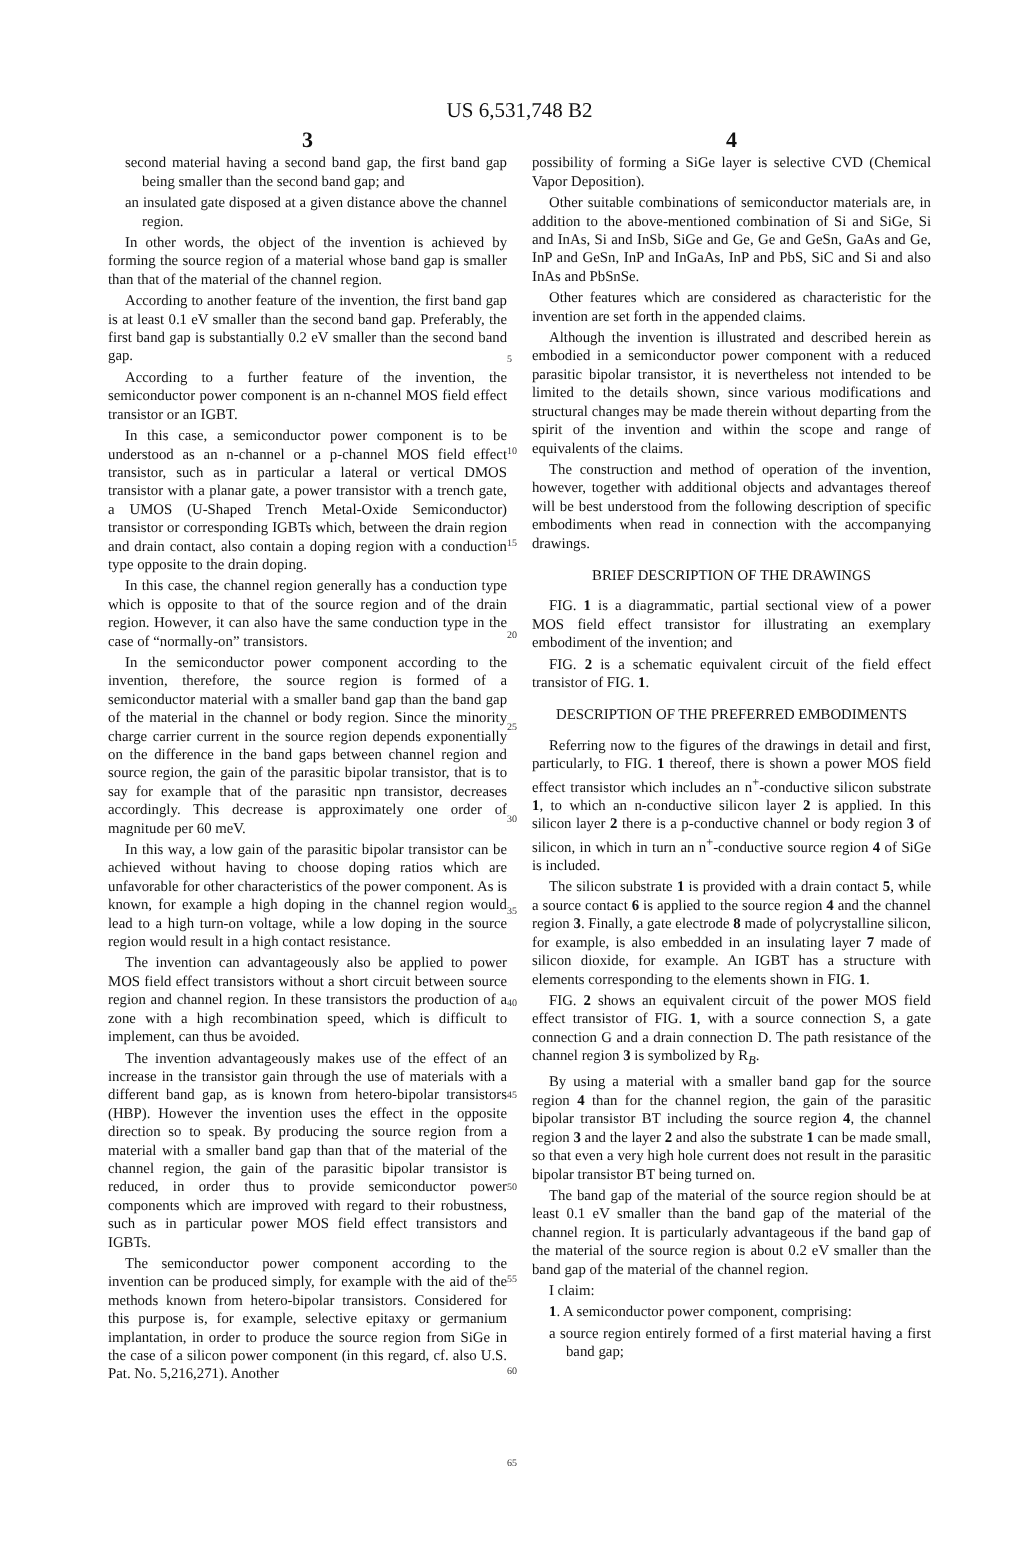US 6,531,748 B2
3
second material having a second band gap, the first band gap being smaller than the second band gap; and
an insulated gate disposed at a given distance above the channel region.
In other words, the object of the invention is achieved by forming the source region of a material whose band gap is smaller than that of the material of the channel region.
According to another feature of the invention, the first band gap is at least 0.1 eV smaller than the second band gap. Preferably, the first band gap is substantially 0.2 eV smaller than the second band gap.
According to a further feature of the invention, the semiconductor power component is an n-channel MOS field effect transistor or an IGBT.
In this case, a semiconductor power component is to be understood as an n-channel or a p-channel MOS field effect transistor, such as in particular a lateral or vertical DMOS transistor with a planar gate, a power transistor with a trench gate, a UMOS (U-Shaped Trench Metal-Oxide Semiconductor) transistor or corresponding IGBTs which, between the drain region and drain contact, also contain a doping region with a conduction type opposite to the drain doping.
In this case, the channel region generally has a conduction type which is opposite to that of the source region and of the drain region. However, it can also have the same conduction type in the case of “normally-on” transistors.
In the semiconductor power component according to the invention, therefore, the source region is formed of a semiconductor material with a smaller band gap than the band gap of the material in the channel or body region. Since the minority charge carrier current in the source region depends exponentially on the difference in the band gaps between channel region and source region, the gain of the parasitic bipolar transistor, that is to say for example that of the parasitic npn transistor, decreases accordingly. This decrease is approximately one order of magnitude per 60 meV.
In this way, a low gain of the parasitic bipolar transistor can be achieved without having to choose doping ratios which are unfavorable for other characteristics of the power component. As is known, for example a high doping in the channel region would lead to a high turn-on voltage, while a low doping in the source region would result in a high contact resistance.
The invention can advantageously also be applied to power MOS field effect transistors without a short circuit between source region and channel region. In these transistors the production of a zone with a high recombination speed, which is difficult to implement, can thus be avoided.
The invention advantageously makes use of the effect of an increase in the transistor gain through the use of materials with a different band gap, as is known from hetero-bipolar transistors (HBP). However the invention uses the effect in the opposite direction so to speak. By producing the source region from a material with a smaller band gap than that of the material of the channel region, the gain of the parasitic bipolar transistor is reduced, in order thus to provide semiconductor power components which are improved with regard to their robustness, such as in particular power MOS field effect transistors and IGBTs.
The semiconductor power component according to the invention can be produced simply, for example with the aid of the methods known from hetero-bipolar transistors. Considered for this purpose is, for example, selective epitaxy or germanium implantation, in order to produce the source region from SiGe in the case of a silicon power component (in this regard, cf. also U.S. Pat. No. 5,216,271). Another
5
10
15
20
25
30
35
40
45
50
55
60
65
4
possibility of forming a SiGe layer is selective CVD (Chemical Vapor Deposition).
Other suitable combinations of semiconductor materials are, in addition to the above-mentioned combination of Si and SiGe, Si and InAs, Si and InSb, SiGe and Ge, Ge and GeSn, GaAs and Ge, InP and GeSn, InP and InGaAs, InP and PbS, SiC and Si and also InAs and PbSnSe.
Other features which are considered as characteristic for the invention are set forth in the appended claims.
Although the invention is illustrated and described herein as embodied in a semiconductor power component with a reduced parasitic bipolar transistor, it is nevertheless not intended to be limited to the details shown, since various modifications and structural changes may be made therein without departing from the spirit of the invention and within the scope and range of equivalents of the claims.
The construction and method of operation of the invention, however, together with additional objects and advantages thereof will be best understood from the following description of specific embodiments when read in connection with the accompanying drawings.
BRIEF DESCRIPTION OF THE DRAWINGS
FIG. 1 is a diagrammatic, partial sectional view of a power MOS field effect transistor for illustrating an exemplary embodiment of the invention; and
FIG. 2 is a schematic equivalent circuit of the field effect transistor of FIG. 1.
DESCRIPTION OF THE PREFERRED EMBODIMENTS
Referring now to the figures of the drawings in detail and first, particularly, to FIG. 1 thereof, there is shown a power MOS field effect transistor which includes an n<sup>+</sup>-conductive silicon substrate 1, to which an n-conductive silicon layer 2 is applied. In this silicon layer 2 there is a p-conductive channel or body region 3 of silicon, in which in turn an n<sup>+</sup>-conductive source region 4 of SiGe is included.
The silicon substrate 1 is provided with a drain contact 5, while a source contact 6 is applied to the source region 4 and the channel region 3. Finally, a gate electrode 8 made of polycrystalline silicon, for example, is also embedded in an insulating layer 7 made of silicon dioxide, for example. An IGBT has a structure with elements corresponding to the elements shown in FIG. 1.
FIG. 2 shows an equivalent circuit of the power MOS field effect transistor of FIG. 1, with a source connection S, a gate connection G and a drain connection D. The path resistance of the channel region 3 is symbolized by R<sub>B</sub>.
By using a material with a smaller band gap for the source region 4 than for the channel region, the gain of the parasitic bipolar transistor BT including the source region 4, the channel region 3 and the layer 2 and also the substrate 1 can be made small, so that even a very high hole current does not result in the parasitic bipolar transistor BT being turned on.
The band gap of the material of the source region should be at least 0.1 eV smaller than the band gap of the material of the channel region. It is particularly advantageous if the band gap of the material of the source region is about 0.2 eV smaller than the band gap of the material of the channel region.
I claim:
1. A semiconductor power component, comprising:
a source region entirely formed of a first material having a first band gap;